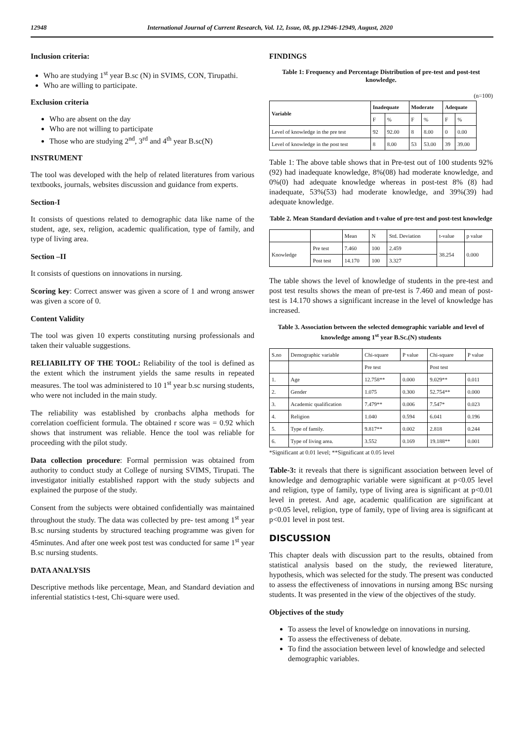12948 International Journal of Current Research, Vol. 12, Issue, 08, pp.12946-12949, August, 2020
Inclusion criteria:
Who are studying 1<sup>st</sup> year B.sc (N) in SVIMS, CON, Tirupathi.
Who are willing to participate.
Exclusion criteria
Who are absent on the day
Who are not willing to participate
Those who are studying 2<sup>nd</sup>, 3<sup>rd</sup> and 4<sup>th</sup> year B.sc(N)
INSTRUMENT
The tool was developed with the help of related literatures from various textbooks, journals, websites discussion and guidance from experts.
Section-I
It consists of questions related to demographic data like name of the student, age, sex, religion, academic qualification, type of family, and type of living area.
Section –II
It consists of questions on innovations in nursing.
Scoring key: Correct answer was given a score of 1 and wrong answer was given a score of 0.
Content Validity
The tool was given 10 experts constituting nursing professionals and taken their valuable suggestions.
RELIABILITY OF THE TOOL: Reliability of the tool is defined as the extent which the instrument yields the same results in repeated measures. The tool was administered to 10 1<sup>st</sup> year b.sc nursing students, who were not included in the main study.
The reliability was established by cronbachs alpha methods for correlation coefficient formula. The obtained r score was = 0.92 which shows that instrument was reliable. Hence the tool was reliable for proceeding with the pilot study.
Data collection procedure: Formal permission was obtained from authority to conduct study at College of nursing SVIMS, Tirupati. The investigator initially established rapport with the study subjects and explained the purpose of the study.
Consent from the subjects were obtained confidentially was maintained throughout the study. The data was collected by pre- test among 1<sup>st</sup> year B.sc nursing students by structured teaching programme was given for 45minutes. And after one week post test was conducted for same 1<sup>st</sup> year B.sc nursing students.
DATA ANALYSIS
Descriptive methods like percentage, Mean, and Standard deviation and inferential statistics t-test, Chi-square were used.
FINDINGS
Table 1: Frequency and Percentage Distribution of pre-test and post-test knowledge.
(n=100)
| Variable | Inadequate | | Moderate | | Adequate | |
| --- | --- | --- | --- | --- | --- | --- |
| | F | % | F | % | F | % |
| Level of knowledge in the pre test | 92 | 92.00 | 8 | 8.00 | 0 | 0.00 |
| Level of knowledge in the post test | 8 | 8.00 | 53 | 53.00 | 39 | 39.00 |
Table 1: The above table shows that in Pre-test out of 100 students 92% (92) had inadequate knowledge, 8%(08) had moderate knowledge, and 0%(0) had adequate knowledge whereas in post-test 8% (8) had inadequate, 53%(53) had moderate knowledge, and 39%(39) had adequate knowledge.
Table 2. Mean Standard deviation and t-value of pre-test and post-test knowledge
| | | Mean | N | Std. Deviation | t-value | p value |
| Knowledge | Pre test | 7.460 | 100 | 2.459 | 38.254 | 0.000 |
| | Post test | 14.170 | 100 | 3.327 | | |
The table shows the level of knowledge of students in the pre-test and post test results shows the mean of pre-test is 7.460 and mean of post-test is 14.170 shows a significant increase in the level of knowledge has increased.
Table 3. Association between the selected demographic variable and level of knowledge among 1<sup>st</sup> year B.Sc.(N) students
| S.no | Demographic variable | Chi-square | P value | Chi-square | P value |
| | | Pre test | | Post test | |
| 1. | Age | 12.758** | 0.000 | 9.029** | 0.011 |
| 2. | Gender | 1.075 | 0.300 | 52.754** | 0.000 |
| 3. | Academic qualification | 7.479** | 0.006 | 7.547* | 0.023 |
| 4. | Religion | 1.040 | 0.594 | 6.041 | 0.196 |
| 5. | Type of family. | 9.817** | 0.002 | 2.818 | 0.244 |
| 6. | Type of living area. | 3.552 | 0.169 | 19.188** | 0.001 |
*Significant at 0.01 level; **Significant at 0.05 level
Table-3: it reveals that there is significant association between level of knowledge and demographic variable were significant at p<0.05 level and religion, type of family, type of living area is significant at p<0.01 level in pretest. And age, academic qualification are significant at p<0.05 level, religion, type of family, type of living area is significant at p<0.01 level in post test.
DISCUSSION
This chapter deals with discussion part to the results, obtained from statistical analysis based on the study, the reviewed literature, hypothesis, which was selected for the study. The present was conducted to assess the effectiveness of innovations in nursing among BSc nursing students. It was presented in the view of the objectives of the study.
Objectives of the study
To assess the level of knowledge on innovations in nursing.
To assess the effectiveness of debate.
To find the association between level of knowledge and selected demographic variables.